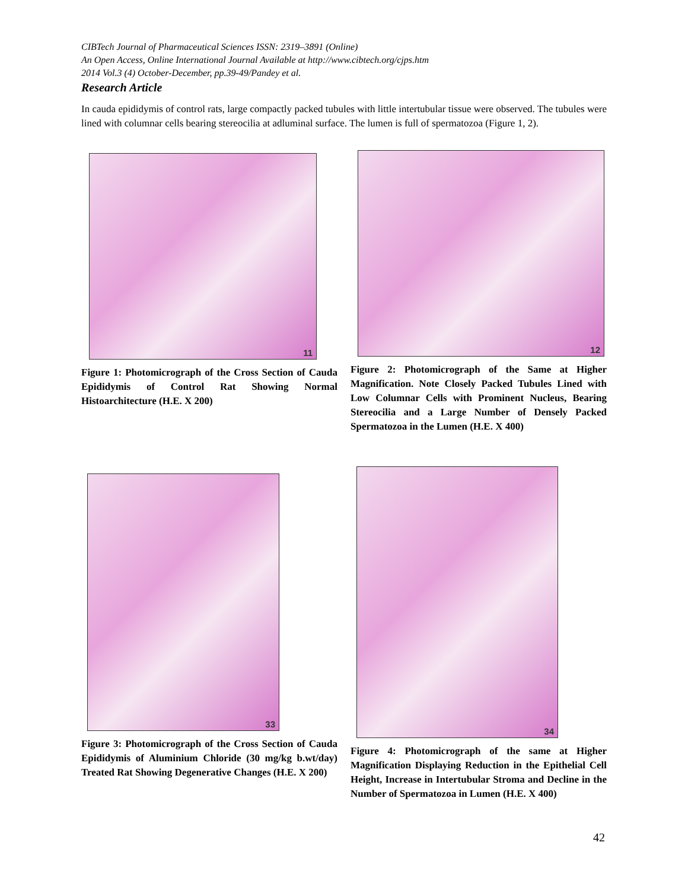CIBTech Journal of Pharmaceutical Sciences ISSN: 2319–3891 (Online)
An Open Access, Online International Journal Available at http://www.cibtech.org/cjps.htm
2014 Vol.3 (4) October-December, pp.39-49/Pandey et al.
Research Article
In cauda epididymis of control rats, large compactly packed tubules with little intertubular tissue were observed. The tubules were lined with columnar cells bearing stereocilia at adluminal surface. The lumen is full of spermatozoa (Figure 1, 2).
11
Figure 1: Photomicrograph of the Cross Section of Cauda Epididymis of Control Rat Showing Normal Histoarchitecture (H.E. X 200)
12
Figure 2: Photomicrograph of the Same at Higher Magnification. Note Closely Packed Tubules Lined with Low Columnar Cells with Prominent Nucleus, Bearing Stereocilia and a Large Number of Densely Packed Spermatozoa in the Lumen (H.E. X 400)
33
Figure 3: Photomicrograph of the Cross Section of Cauda Epididymis of Aluminium Chloride (30 mg/kg b.wt/day) Treated Rat Showing Degenerative Changes (H.E. X 200)
34
Figure 4: Photomicrograph of the same at Higher Magnification Displaying Reduction in the Epithelial Cell Height, Increase in Intertubular Stroma and Decline in the Number of Spermatozoa in Lumen (H.E. X 400)
42